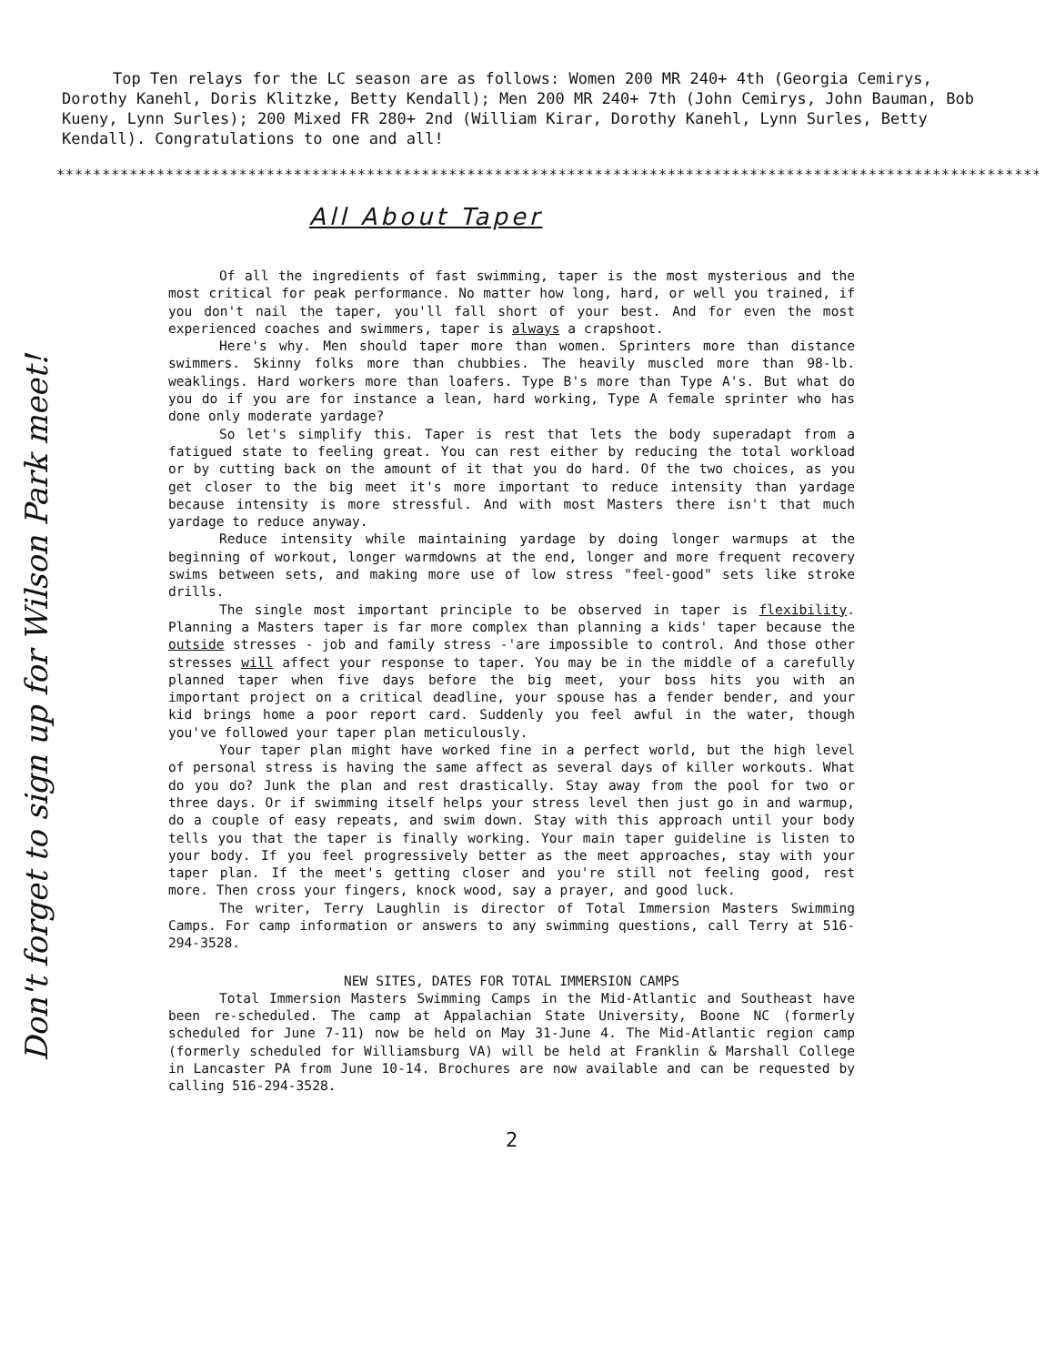Top Ten relays for the LC season are as follows: Women 200 MR 240+ 4th (Georgia Cemirys, Dorothy Kanehl, Doris Klitzke, Betty Kendall); Men 200 MR 240+ 7th (John Cemirys, John Bauman, Bob Kueny, Lynn Surles); 200 Mixed FR 280+ 2nd (William Kirar, Dorothy Kanehl, Lynn Surles, Betty Kendall). Congratulations to one and all!
************************************************************************************************************
All About Taper
Don't forget to sign up for Wilson Park meet!
Of all the ingredients of fast swimming, taper is the most mysterious and the most critical for peak performance. No matter how long, hard, or well you trained, if you don't nail the taper, you'll fall short of your best. And for even the most experienced coaches and swimmers, taper is always a crapshoot.
Here's why. Men should taper more than women. Sprinters more than distance swimmers. Skinny folks more than chubbies. The heavily muscled more than 98-lb. weaklings. Hard workers more than loafers. Type B's more than Type A's. But what do you do if you are for instance a lean, hard working, Type A female sprinter who has done only moderate yardage?
So let's simplify this. Taper is rest that lets the body superadapt from a fatigued state to feeling great. You can rest either by reducing the total workload or by cutting back on the amount of it that you do hard. Of the two choices, as you get closer to the big meet it's more important to reduce intensity than yardage because intensity is more stressful. And with most Masters there isn't that much yardage to reduce anyway.
Reduce intensity while maintaining yardage by doing longer warmups at the beginning of workout, longer warmdowns at the end, longer and more frequent recovery swims between sets, and making more use of low stress "feel-good" sets like stroke drills.
The single most important principle to be observed in taper is flexibility. Planning a Masters taper is far more complex than planning a kids' taper because the outside stresses - job and family stress -'are impossible to control. And those other stresses will affect your response to taper. You may be in the middle of a carefully planned taper when five days before the big meet, your boss hits you with an important project on a critical deadline, your spouse has a fender bender, and your kid brings home a poor report card. Suddenly you feel awful in the water, though you've followed your taper plan meticulously.
Your taper plan might have worked fine in a perfect world, but the high level of personal stress is having the same affect as several days of killer workouts. What do you do? Junk the plan and rest drastically. Stay away from the pool for two or three days. Or if swimming itself helps your stress level then just go in and warmup, do a couple of easy repeats, and swim down. Stay with this approach until your body tells you that the taper is finally working. Your main taper guideline is listen to your body. If you feel progressively better as the meet approaches, stay with your taper plan. If the meet's getting closer and you're still not feeling good, rest more. Then cross your fingers, knock wood, say a prayer, and good luck.
The writer, Terry Laughlin is director of Total Immersion Masters Swimming Camps. For camp information or answers to any swimming questions, call Terry at 516-294-3528.
NEW SITES, DATES FOR TOTAL IMMERSION CAMPS
Total Immersion Masters Swimming Camps in the Mid-Atlantic and Southeast have been re-scheduled. The camp at Appalachian State University, Boone NC (formerly scheduled for June 7-11) now be held on May 31-June 4. The Mid-Atlantic region camp (formerly scheduled for Williamsburg VA) will be held at Franklin & Marshall College in Lancaster PA from June 10-14. Brochures are now available and can be requested by calling 516-294-3528.
2